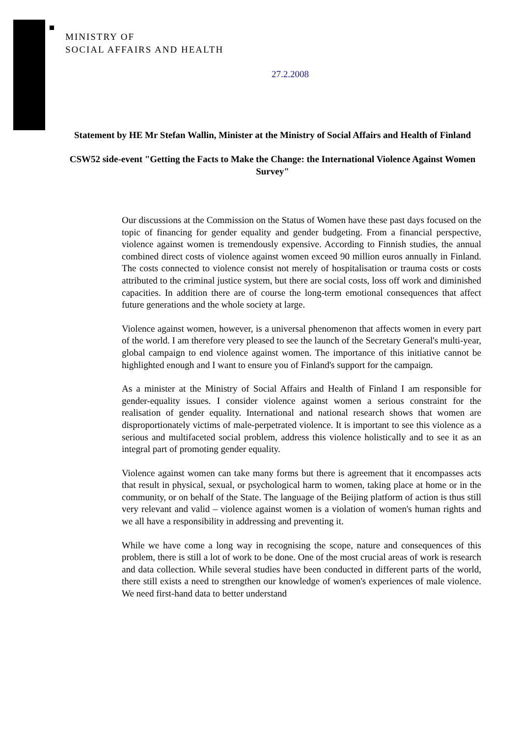MINISTRY OF
SOCIAL AFFAIRS AND HEALTH
27.2.2008
Statement by HE Mr Stefan Wallin, Minister at the Ministry of Social Affairs and Health of Finland
CSW52 side-event "Getting the Facts to Make the Change: the International Violence Against Women Survey"
Our discussions at the Commission on the Status of Women have these past days focused on the topic of financing for gender equality and gender budgeting. From a financial perspective, violence against women is tremendously expensive. According to Finnish studies, the annual combined direct costs of violence against women exceed 90 million euros annually in Finland. The costs connected to violence consist not merely of hospitalisation or trauma costs or costs attributed to the criminal justice system, but there are social costs, loss off work and diminished capacities. In addition there are of course the long-term emotional consequences that affect future generations and the whole society at large.
Violence against women, however, is a universal phenomenon that affects women in every part of the world. I am therefore very pleased to see the launch of the Secretary General's multi-year, global campaign to end violence against women. The importance of this initiative cannot be highlighted enough and I want to ensure you of Finland's support for the campaign.
As a minister at the Ministry of Social Affairs and Health of Finland I am responsible for gender-equality issues. I consider violence against women a serious constraint for the realisation of gender equality. International and national research shows that women are disproportionately victims of male-perpetrated violence. It is important to see this violence as a serious and multifaceted social problem, address this violence holistically and to see it as an integral part of promoting gender equality.
Violence against women can take many forms but there is agreement that it encompasses acts that result in physical, sexual, or psychological harm to women, taking place at home or in the community, or on behalf of the State. The language of the Beijing platform of action is thus still very relevant and valid – violence against women is a violation of women's human rights and we all have a responsibility in addressing and preventing it.
While we have come a long way in recognising the scope, nature and consequences of this problem, there is still a lot of work to be done. One of the most crucial areas of work is research and data collection. While several studies have been conducted in different parts of the world, there still exists a need to strengthen our knowledge of women's experiences of male violence. We need first-hand data to better understand